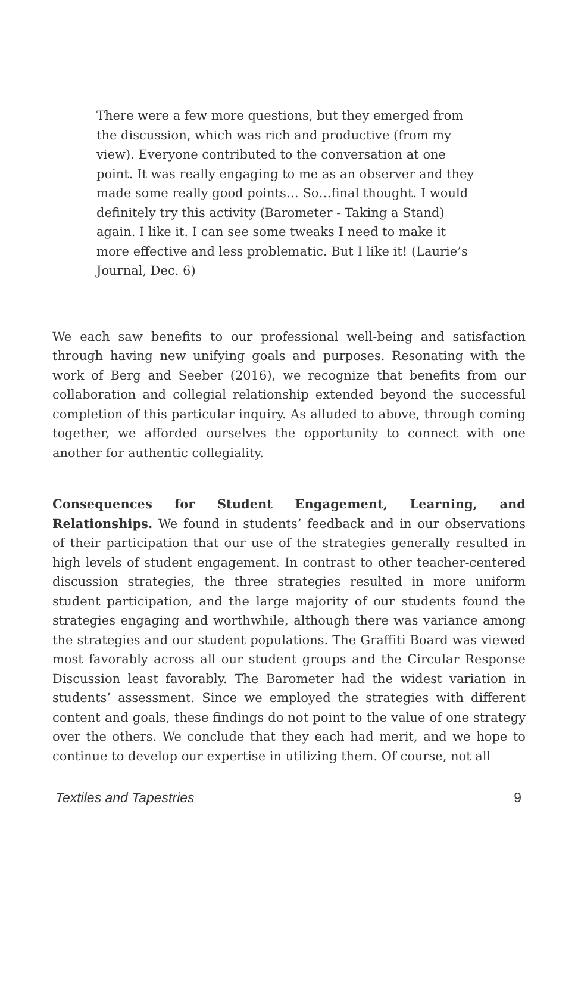There were a few more questions, but they emerged from the discussion, which was rich and productive (from my view). Everyone contributed to the conversation at one point. It was really engaging to me as an observer and they made some really good points… So…final thought. I would definitely try this activity (Barometer - Taking a Stand) again. I like it. I can see some tweaks I need to make it more effective and less problematic. But I like it! (Laurie’s Journal, Dec. 6)
We each saw benefits to our professional well-being and satisfaction through having new unifying goals and purposes. Resonating with the work of Berg and Seeber (2016), we recognize that benefits from our collaboration and collegial relationship extended beyond the successful completion of this particular inquiry. As alluded to above, through coming together, we afforded ourselves the opportunity to connect with one another for authentic collegiality.
Consequences for Student Engagement, Learning, and Relationships. We found in students’ feedback and in our observations of their participation that our use of the strategies generally resulted in high levels of student engagement. In contrast to other teacher-centered discussion strategies, the three strategies resulted in more uniform student participation, and the large majority of our students found the strategies engaging and worthwhile, although there was variance among the strategies and our student populations. The Graffiti Board was viewed most favorably across all our student groups and the Circular Response Discussion least favorably. The Barometer had the widest variation in students’ assessment. Since we employed the strategies with different content and goals, these findings do not point to the value of one strategy over the others. We conclude that they each had merit, and we hope to continue to develop our expertise in utilizing them. Of course, not all
Textiles and Tapestries 9